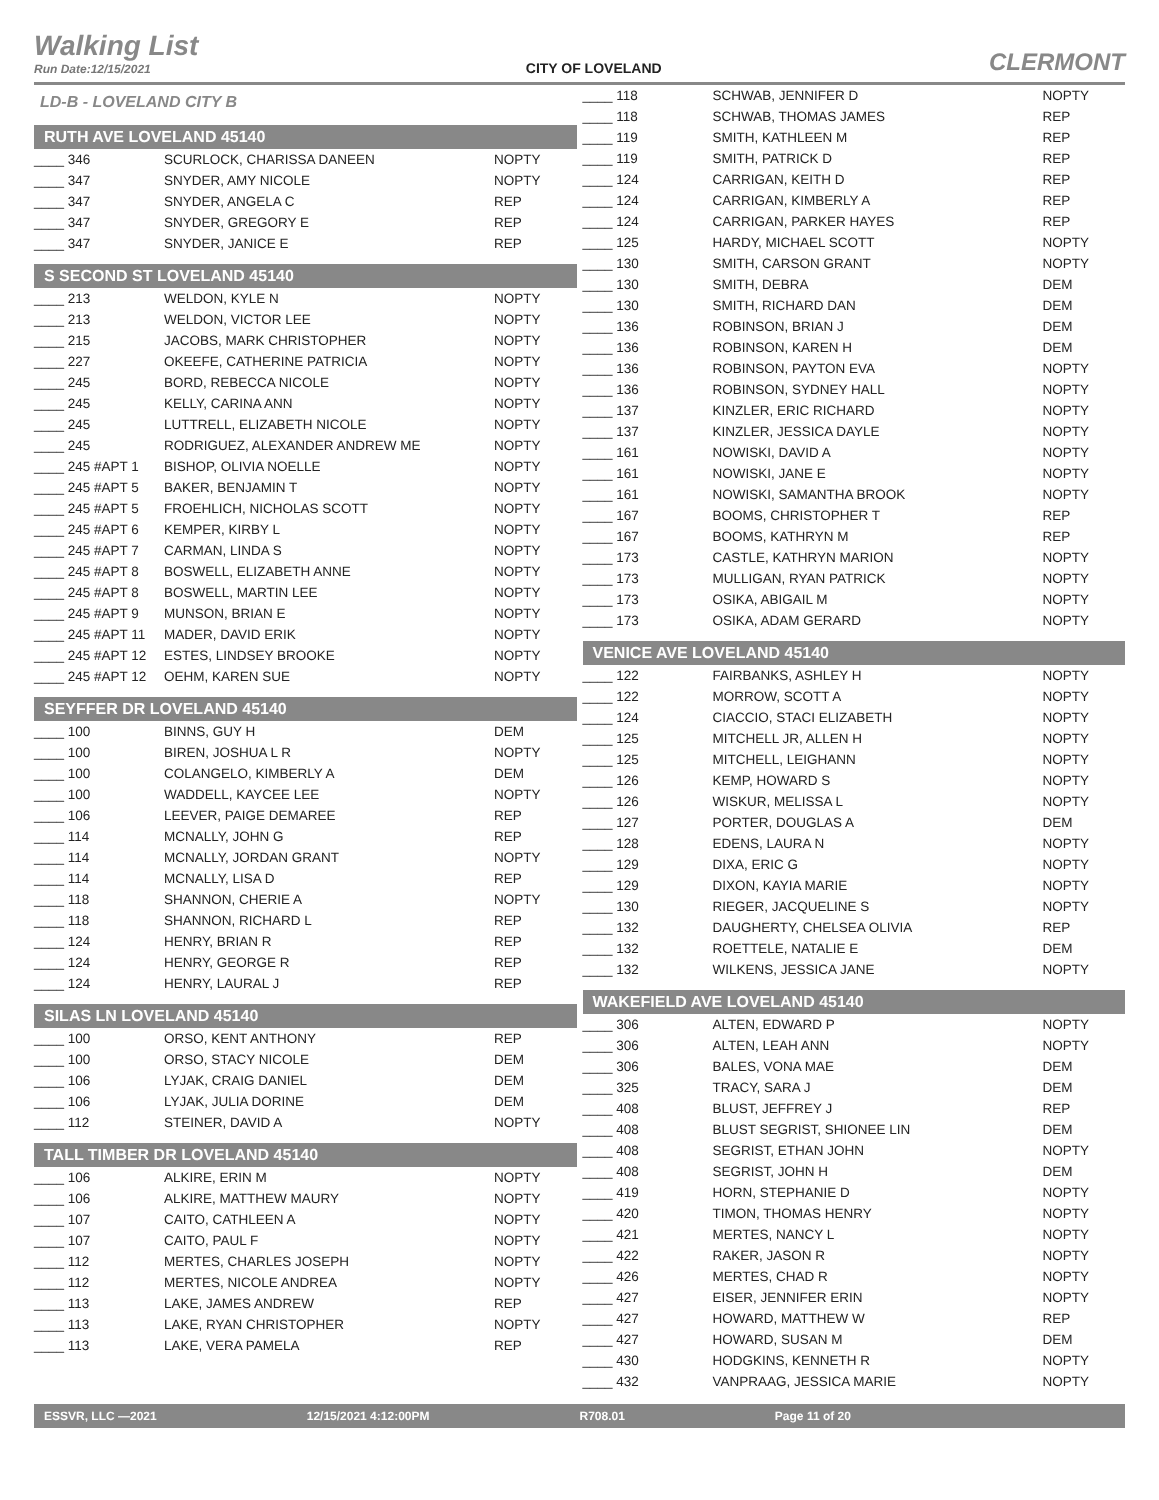Walking List
Run Date:12/15/2021
CITY OF LOVELAND
CLERMONT
LD-B - LOVELAND CITY B
RUTH AVE LOVELAND 45140
| ____ 346 | SCURLOCK, CHARISSA DANEEN | NOPTY |
| ____ 347 | SNYDER, AMY NICOLE | NOPTY |
| ____ 347 | SNYDER, ANGELA C | REP |
| ____ 347 | SNYDER, GREGORY E | REP |
| ____ 347 | SNYDER, JANICE E | REP |
S SECOND ST LOVELAND 45140
| ____ 213 | WELDON, KYLE N | NOPTY |
| ____ 213 | WELDON, VICTOR LEE | NOPTY |
| ____ 215 | JACOBS, MARK CHRISTOPHER | NOPTY |
| ____ 227 | OKEEFE, CATHERINE PATRICIA | NOPTY |
| ____ 245 | BORD, REBECCA NICOLE | NOPTY |
| ____ 245 | KELLY, CARINA ANN | NOPTY |
| ____ 245 | LUTTRELL, ELIZABETH NICOLE | NOPTY |
| ____ 245 | RODRIGUEZ, ALEXANDER ANDREW ME | NOPTY |
| ____ 245 #APT 1 | BISHOP, OLIVIA NOELLE | NOPTY |
| ____ 245 #APT 5 | BAKER, BENJAMIN T | NOPTY |
| ____ 245 #APT 5 | FROEHLICH, NICHOLAS SCOTT | NOPTY |
| ____ 245 #APT 6 | KEMPER, KIRBY L | NOPTY |
| ____ 245 #APT 7 | CARMAN, LINDA S | NOPTY |
| ____ 245 #APT 8 | BOSWELL, ELIZABETH ANNE | NOPTY |
| ____ 245 #APT 8 | BOSWELL, MARTIN LEE | NOPTY |
| ____ 245 #APT 9 | MUNSON, BRIAN E | NOPTY |
| ____ 245 #APT 11 | MADER, DAVID ERIK | NOPTY |
| ____ 245 #APT 12 | ESTES, LINDSEY BROOKE | NOPTY |
| ____ 245 #APT 12 | OEHM, KAREN SUE | NOPTY |
SEYFFER DR LOVELAND 45140
| ____ 100 | BINNS, GUY H | DEM |
| ____ 100 | BIREN, JOSHUA L R | NOPTY |
| ____ 100 | COLANGELO, KIMBERLY A | DEM |
| ____ 100 | WADDELL, KAYCEE LEE | NOPTY |
| ____ 106 | LEEVER, PAIGE DEMAREE | REP |
| ____ 114 | MCNALLY, JOHN G | REP |
| ____ 114 | MCNALLY, JORDAN GRANT | NOPTY |
| ____ 114 | MCNALLY, LISA D | REP |
| ____ 118 | SHANNON, CHERIE A | NOPTY |
| ____ 118 | SHANNON, RICHARD L | REP |
| ____ 124 | HENRY, BRIAN R | REP |
| ____ 124 | HENRY, GEORGE R | REP |
| ____ 124 | HENRY, LAURAL J | REP |
SILAS LN LOVELAND 45140
| ____ 100 | ORSO, KENT ANTHONY | REP |
| ____ 100 | ORSO, STACY NICOLE | DEM |
| ____ 106 | LYJAK, CRAIG DANIEL | DEM |
| ____ 106 | LYJAK, JULIA DORINE | DEM |
| ____ 112 | STEINER, DAVID A | NOPTY |
TALL TIMBER DR LOVELAND 45140
| ____ 106 | ALKIRE, ERIN M | NOPTY |
| ____ 106 | ALKIRE, MATTHEW MAURY | NOPTY |
| ____ 107 | CAITO, CATHLEEN A | NOPTY |
| ____ 107 | CAITO, PAUL F | NOPTY |
| ____ 112 | MERTES, CHARLES JOSEPH | NOPTY |
| ____ 112 | MERTES, NICOLE ANDREA | NOPTY |
| ____ 113 | LAKE, JAMES ANDREW | REP |
| ____ 113 | LAKE, RYAN CHRISTOPHER | NOPTY |
| ____ 113 | LAKE, VERA PAMELA | REP |
| ____ 118 | SCHWAB, JENNIFER D | NOPTY |
| ____ 118 | SCHWAB, THOMAS JAMES | REP |
| ____ 119 | SMITH, KATHLEEN M | REP |
| ____ 119 | SMITH, PATRICK D | REP |
| ____ 124 | CARRIGAN, KEITH D | REP |
| ____ 124 | CARRIGAN, KIMBERLY A | REP |
| ____ 124 | CARRIGAN, PARKER HAYES | REP |
| ____ 125 | HARDY, MICHAEL SCOTT | NOPTY |
| ____ 130 | SMITH, CARSON GRANT | NOPTY |
| ____ 130 | SMITH, DEBRA | DEM |
| ____ 130 | SMITH, RICHARD DAN | DEM |
| ____ 136 | ROBINSON, BRIAN J | DEM |
| ____ 136 | ROBINSON, KAREN H | DEM |
| ____ 136 | ROBINSON, PAYTON EVA | NOPTY |
| ____ 136 | ROBINSON, SYDNEY HALL | NOPTY |
| ____ 137 | KINZLER, ERIC RICHARD | NOPTY |
| ____ 137 | KINZLER, JESSICA DAYLE | NOPTY |
| ____ 161 | NOWISKI, DAVID A | NOPTY |
| ____ 161 | NOWISKI, JANE E | NOPTY |
| ____ 161 | NOWISKI, SAMANTHA BROOK | NOPTY |
| ____ 167 | BOOMS, CHRISTOPHER T | REP |
| ____ 167 | BOOMS, KATHRYN M | REP |
| ____ 173 | CASTLE, KATHRYN MARION | NOPTY |
| ____ 173 | MULLIGAN, RYAN PATRICK | NOPTY |
| ____ 173 | OSIKA, ABIGAIL M | NOPTY |
| ____ 173 | OSIKA, ADAM GERARD | NOPTY |
VENICE AVE LOVELAND 45140
| ____ 122 | FAIRBANKS, ASHLEY H | NOPTY |
| ____ 122 | MORROW, SCOTT A | NOPTY |
| ____ 124 | CIACCIO, STACI ELIZABETH | NOPTY |
| ____ 125 | MITCHELL JR, ALLEN H | NOPTY |
| ____ 125 | MITCHELL, LEIGHANN | NOPTY |
| ____ 126 | KEMP, HOWARD S | NOPTY |
| ____ 126 | WISKUR, MELISSA L | NOPTY |
| ____ 127 | PORTER, DOUGLAS A | DEM |
| ____ 128 | EDENS, LAURA N | NOPTY |
| ____ 129 | DIXA, ERIC G | NOPTY |
| ____ 129 | DIXON, KAYIA MARIE | NOPTY |
| ____ 130 | RIEGER, JACQUELINE S | NOPTY |
| ____ 132 | DAUGHERTY, CHELSEA OLIVIA | REP |
| ____ 132 | ROETTELE, NATALIE E | DEM |
| ____ 132 | WILKENS, JESSICA JANE | NOPTY |
WAKEFIELD AVE LOVELAND 45140
| ____ 306 | ALTEN, EDWARD P | NOPTY |
| ____ 306 | ALTEN, LEAH ANN | NOPTY |
| ____ 306 | BALES, VONA MAE | DEM |
| ____ 325 | TRACY, SARA J | DEM |
| ____ 408 | BLUST, JEFFREY J | REP |
| ____ 408 | BLUST SEGRIST, SHIONEE LIN | DEM |
| ____ 408 | SEGRIST, ETHAN JOHN | NOPTY |
| ____ 408 | SEGRIST, JOHN H | DEM |
| ____ 419 | HORN, STEPHANIE D | NOPTY |
| ____ 420 | TIMON, THOMAS HENRY | NOPTY |
| ____ 421 | MERTES, NANCY L | NOPTY |
| ____ 422 | RAKER, JASON R | NOPTY |
| ____ 426 | MERTES, CHAD R | NOPTY |
| ____ 427 | EISER, JENNIFER ERIN | NOPTY |
| ____ 427 | HOWARD, MATTHEW W | REP |
| ____ 427 | HOWARD, SUSAN M | DEM |
| ____ 430 | HODGKINS, KENNETH R | NOPTY |
| ____ 432 | VANPRAAG, JESSICA MARIE | NOPTY |
ESSVR, LLC —2021 12/15/2021 4:12:00PM R708.01 Page 11 of 20